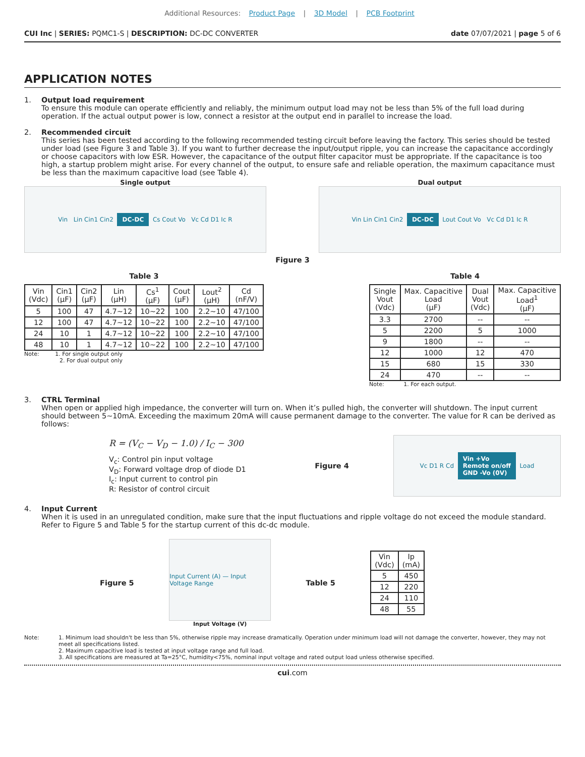Additional Resources: Product Page | 3D Model | PCB Footprint
CUI Inc | SERIES: PQMC1-S | DESCRIPTION: DC-DC CONVERTER
date 07/07/2021 | page 5 of 6
APPLICATION NOTES
1. Output load requirement
To ensure this module can operate efficiently and reliably, the minimum output load may not be less than 5% of the full load during operation. If the actual output power is low, connect a resistor at the output end in parallel to increase the load.
2. Recommended circuit
This series has been tested according to the following recommended testing circuit before leaving the factory. This series should be tested under load (see Figure 3 and Table 3). If you want to further decrease the input/output ripple, you can increase the capacitance accordingly or choose capacitors with low ESR. However, the capacitance of the output filter capacitor must be appropriate. If the capacitance is too high, a startup problem might arise. For every channel of the output, to ensure safe and reliable operation, the maximum capacitance must be less than the maximum capacitive load (see Table 4).
Single output
Vin Lin Cin1 Cin2 DC-DC Cs Cout Vo Vc Cd D1 Ic R
Dual output
Vin Lin Cin1 Cin2 DC-DC Lout Cout Vo Vc Cd D1 Ic R
Figure 3
Table 3
| Vin (Vdc) | Cin1 (μF) | Cin2 (μF) | Lin (μH) | Cs<sup>1</sup> (μF) | Cout (μF) | Lout<sup>2</sup> (μH) | Cd (nF/V) |
| --- | --- | --- | --- | --- | --- | --- | --- |
| 5 | 100 | 47 | 4.7~12 | 10~22 | 100 | 2.2~10 | 47/100 |
| 12 | 100 | 47 | 4.7~12 | 10~22 | 100 | 2.2~10 | 47/100 |
| 24 | 10 | 1 | 4.7~12 | 10~22 | 100 | 2.2~10 | 47/100 |
| 48 | 10 | 1 | 4.7~12 | 10~22 | 100 | 2.2~10 | 47/100 |
Note: 1. For single output only
2. For dual output only
Table 4
| Single Vout (Vdc) | Max. Capacitive Load (μF) | Dual Vout (Vdc) | Max. Capacitive Load<sup>1</sup> (μF) |
| --- | --- | --- | --- |
| 3.3 | 2700 | -- | -- |
| 5 | 2200 | 5 | 1000 |
| 9 | 1800 | -- | -- |
| 12 | 1000 | 12 | 470 |
| 15 | 680 | 15 | 330 |
| 24 | 470 | -- | -- |
Note: 1. For each output.
3. CTRL Terminal
When open or applied high impedance, the converter will turn on. When it’s pulled high, the converter will shutdown. The input current should between 5~10mA. Exceeding the maximum 20mA will cause permanent damage to the converter. The value for R can be derived as follows:
R = (V<sub>C</sub> − V<sub>D</sub> − 1.0) / I<sub>C</sub> − 300
V<sub>c</sub>: Control pin input voltage
V<sub>D</sub>: Forward voltage drop of diode D1
I<sub>c</sub>: Input current to control pin
R: Resistor of control circuit
Figure 4
Vc D1 R Cd Vin +Vo
Remote on/off
GND -Vo (0V) Load
4. Input Current
When it is used in an unregulated condition, make sure that the input fluctuations and ripple voltage do not exceed the module standard. Refer to Figure 5 and Table 5 for the startup current of this dc-dc module.
Figure 5
Input Current (A) — Input Voltage Range
Input Voltage (V)
Table 5
| Vin (Vdc) | Ip (mA) |
| --- | --- |
| 5 | 450 |
| 12 | 220 |
| 24 | 110 |
| 48 | 55 |
Note: 1. Minimum load shouldn't be less than 5%, otherwise ripple may increase dramatically. Operation under minimum load will not damage the converter, however, they may not meet all specifications listed.
2. Maximum capacitive load is tested at input voltage range and full load.
3. All specifications are measured at Ta=25°C, humidity<75%, nominal input voltage and rated output load unless otherwise specified.
cui.com